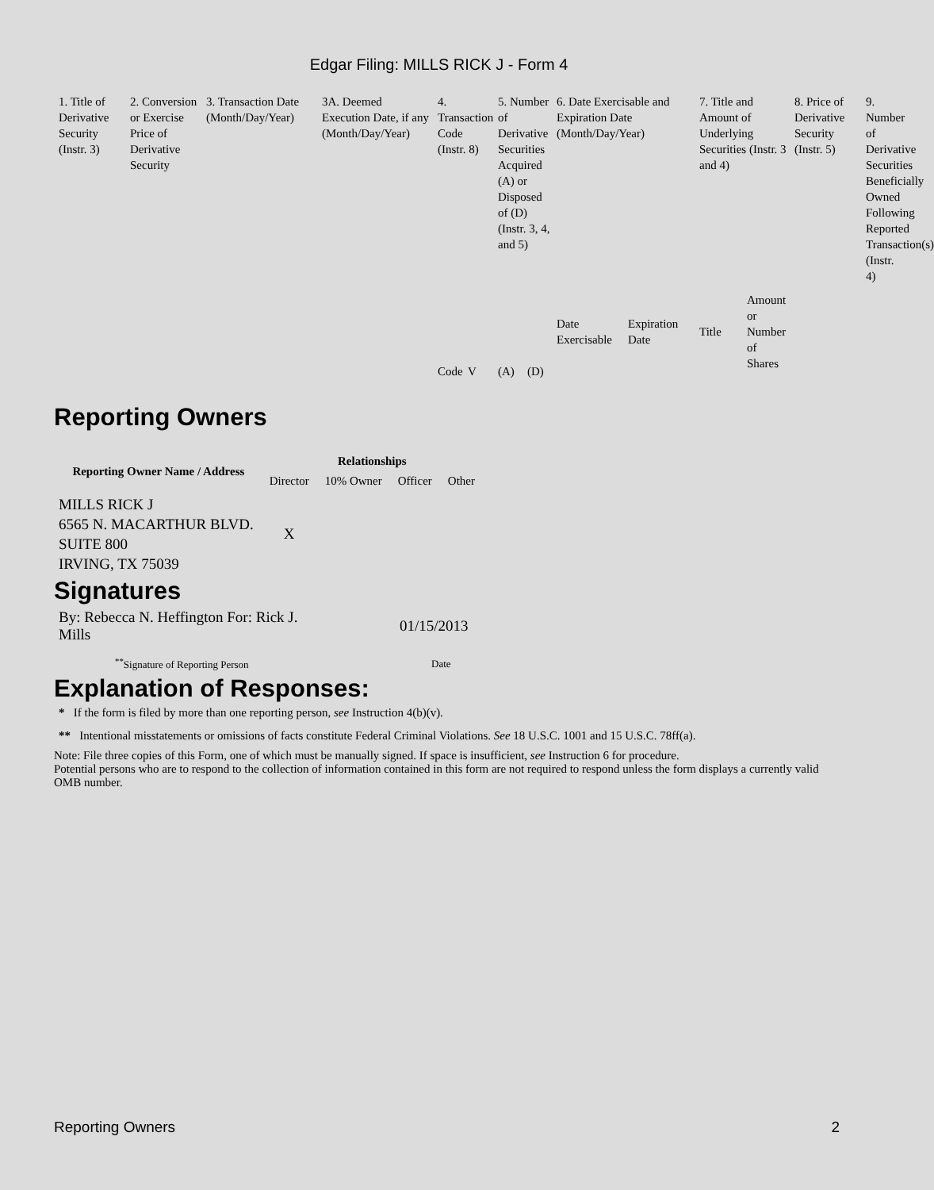Edgar Filing: MILLS RICK J - Form 4
| 1. Title of Derivative Security (Instr. 3) | 2. Conversion or Exercise Price of Derivative Security | 3. Transaction Date (Month/Day/Year) | 3A. Deemed Execution Date, if any (Month/Day/Year) | 4. Transaction Code (Instr. 8) | | 5. Number of Derivative Securities Acquired (A) or Disposed of (D) (Instr. 3, 4, and 5) | | 6. Date Exercisable and Expiration Date (Month/Day/Year) | | 7. Title and Amount of Underlying Securities (Instr. 3 and 4) | | 8. Price of Derivative Security (Instr. 5) | 9. Number of Derivative Securities Beneficially Owned Following Reported Transaction(s) (Instr. 4) |
| | | | | Code | V | (A) | (D) | Date Exercisable | Expiration Date | Title | Amount or Number of Shares | | |
Reporting Owners
| Reporting Owner Name / Address | Relationships | | | |
| --- | --- | --- | --- | --- |
| | Director | 10% Owner | Officer | Other |
| MILLS RICK J 6565 N. MACARTHUR BLVD. SUITE 800 IRVING, TX 75039 | X | | | |
Signatures
| By: Rebecca N. Heffington For: Rick J. Mills | 01/15/2013 |
| <sup>**</sup> Signature of Reporting Person | Date |
Explanation of Responses:
* If the form is filed by more than one reporting person, see Instruction 4(b)(v).
** Intentional misstatements or omissions of facts constitute Federal Criminal Violations. See 18 U.S.C. 1001 and 15 U.S.C. 78ff(a).
Note: File three copies of this Form, one of which must be manually signed. If space is insufficient, see Instruction 6 for procedure.
Potential persons who are to respond to the collection of information contained in this form are not required to respond unless the form displays a currently valid OMB number.
Reporting Owners 2